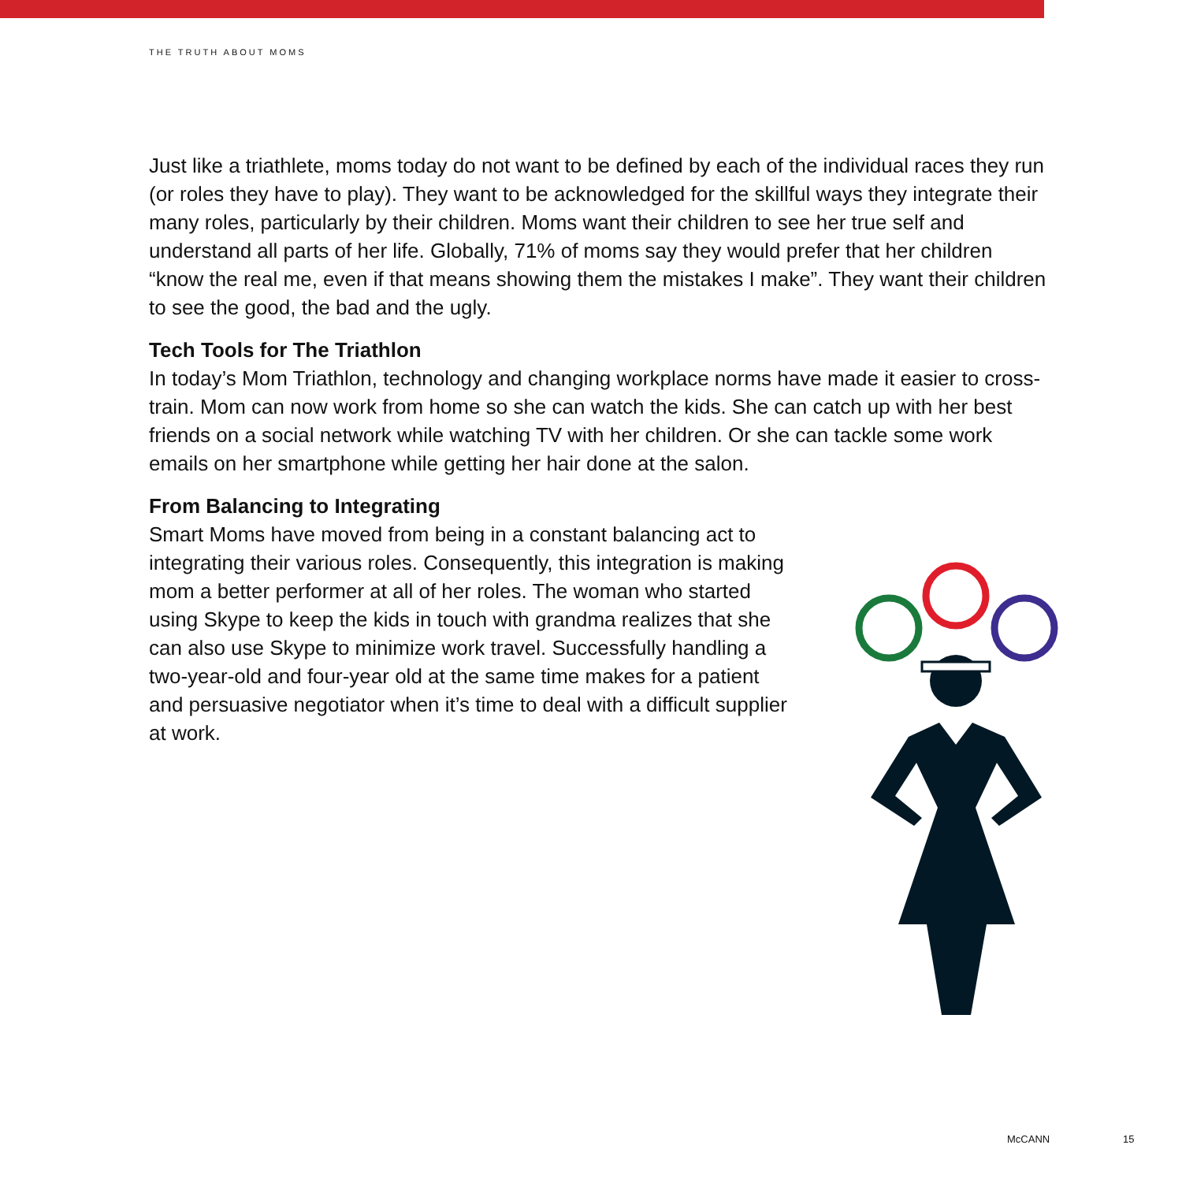THE TRUTH ABOUT MOMS
Just like a triathlete, moms today do not want to be defined by each of the individual races they run (or roles they have to play). They want to be acknowledged for the skillful ways they integrate their many roles, particularly by their children. Moms want their children to see her true self and understand all parts of her life. Globally, 71% of moms say they would prefer that her children “know the real me, even if that means showing them the mistakes I make”. They want their children to see the good, the bad and the ugly.
Tech Tools for The Triathlon
In today’s Mom Triathlon, technology and changing workplace norms have made it easier to cross-train. Mom can now work from home so she can watch the kids. She can catch up with her best friends on a social network while watching TV with her children. Or she can tackle some work emails on her smartphone while getting her hair done at the salon.
From Balancing to Integrating
Smart Moms have moved from being in a constant balancing act to integrating their various roles. Consequently, this integration is making mom a better performer at all of her roles. The woman who started using Skype to keep the kids in touch with grandma realizes that she can also use Skype to minimize work travel. Successfully handling a two-year-old and four-year old at the same time makes for a patient and persuasive negotiator when it’s time to deal with a difficult supplier at work.
McCANN 15